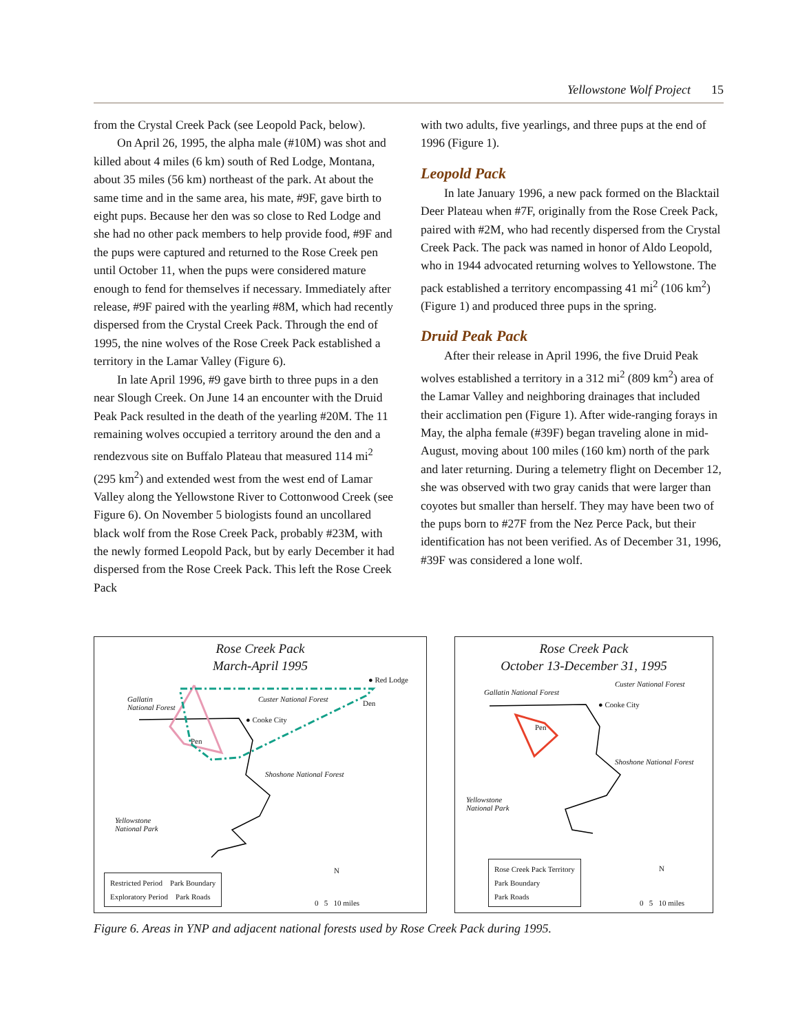Yellowstone Wolf Project 15
from the Crystal Creek Pack (see Leopold Pack, below).
On April 26, 1995, the alpha male (#10M) was shot and killed about 4 miles (6 km) south of Red Lodge, Montana, about 35 miles (56 km) northeast of the park. At about the same time and in the same area, his mate, #9F, gave birth to eight pups. Because her den was so close to Red Lodge and she had no other pack members to help provide food, #9F and the pups were captured and returned to the Rose Creek pen until October 11, when the pups were considered mature enough to fend for themselves if necessary. Immediately after release, #9F paired with the yearling #8M, which had recently dispersed from the Crystal Creek Pack. Through the end of 1995, the nine wolves of the Rose Creek Pack established a territory in the Lamar Valley (Figure 6).
In late April 1996, #9 gave birth to three pups in a den near Slough Creek. On June 14 an encounter with the Druid Peak Pack resulted in the death of the yearling #20M. The 11 remaining wolves occupied a territory around the den and a rendezvous site on Buffalo Plateau that measured 114 mi<sup>2</sup> (295 km<sup>2</sup>) and extended west from the west end of Lamar Valley along the Yellowstone River to Cottonwood Creek (see Figure 6). On November 5 biologists found an uncollared black wolf from the Rose Creek Pack, probably #23M, with the newly formed Leopold Pack, but by early December it had dispersed from the Rose Creek Pack. This left the Rose Creek Pack
with two adults, five yearlings, and three pups at the end of 1996 (Figure 1).
Leopold Pack
In late January 1996, a new pack formed on the Blacktail Deer Plateau when #7F, originally from the Rose Creek Pack, paired with #2M, who had recently dispersed from the Crystal Creek Pack. The pack was named in honor of Aldo Leopold, who in 1944 advocated returning wolves to Yellowstone. The pack established a territory encompassing 41 mi<sup>2</sup> (106 km<sup>2</sup>) (Figure 1) and produced three pups in the spring.
Druid Peak Pack
After their release in April 1996, the five Druid Peak wolves established a territory in a 312 mi<sup>2</sup> (809 km<sup>2</sup>) area of the Lamar Valley and neighboring drainages that included their acclimation pen (Figure 1). After wide-ranging forays in May, the alpha female (#39F) began traveling alone in mid-August, moving about 100 miles (160 km) north of the park and later returning. During a telemetry flight on December 12, she was observed with two gray canids that were larger than coyotes but smaller than herself. They may have been two of the pups born to #27F from the Nez Perce Pack, but their identification has not been verified. As of December 31, 1996, #39F was considered a lone wolf.
Rose Creek Pack
March-April 1995
Gallatin
National Forest
Custer National Forest
● Red Lodge
Den
● Cooke City
Pen
Shoshone National Forest
Yellowstone
National Park
Restricted Period Park Boundary
Exploratory Period Park Roads
0 5 10 miles
N
Rose Creek Pack
October 13-December 31, 1995
Custer National Forest
Gallatin National Forest
● Cooke City
Pen
Shoshone National Forest
Yellowstone
National Park
Rose Creek Pack Territory
Park Boundary
Park Roads
0 5 10 miles
N
Figure 6. Areas in YNP and adjacent national forests used by Rose Creek Pack during 1995.